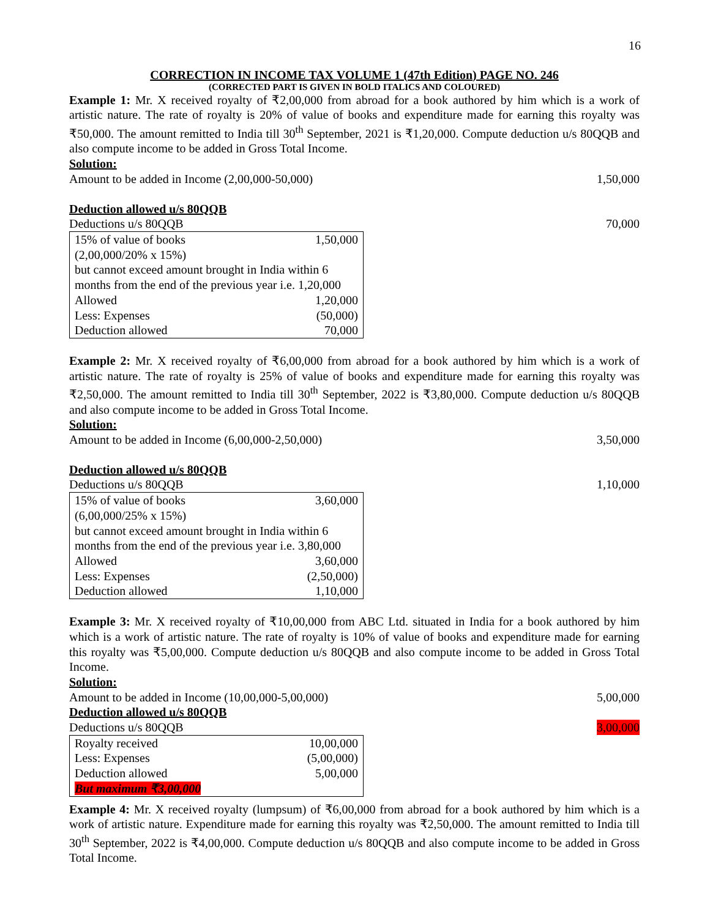16
CORRECTION IN INCOME TAX VOLUME 1 (47th Edition) PAGE NO. 246
(CORRECTED PART IS GIVEN IN BOLD ITALICS AND COLOURED)
Example 1: Mr. X received royalty of ₹2,00,000 from abroad for a book authored by him which is a work of artistic nature. The rate of royalty is 20% of value of books and expenditure made for earning this royalty was ₹50,000. The amount remitted to India till 30<sup>th</sup> September, 2021 is ₹1,20,000. Compute deduction u/s 80QQB and also compute income to be added in Gross Total Income.
Solution:
Amount to be added in Income (2,00,000-50,000) 1,50,000
Deduction allowed u/s 80QQB
Deductions u/s 80QQB 70,000
| 15% of value of books | 1,50,000 |
| (2,00,000/20% x 15%) | |
| but cannot exceed amount brought in India within 6 months from the end of the previous year i.e. 1,20,000 | |
| Allowed | 1,20,000 |
| Less: Expenses | (50,000) |
| Deduction allowed | 70,000 |
Example 2: Mr. X received royalty of ₹6,00,000 from abroad for a book authored by him which is a work of artistic nature. The rate of royalty is 25% of value of books and expenditure made for earning this royalty was ₹2,50,000. The amount remitted to India till 30<sup>th</sup> September, 2022 is ₹3,80,000. Compute deduction u/s 80QQB and also compute income to be added in Gross Total Income.
Solution:
Amount to be added in Income (6,00,000-2,50,000) 3,50,000
Deduction allowed u/s 80QQB
Deductions u/s 80QQB 1,10,000
| 15% of value of books | 3,60,000 |
| (6,00,000/25% x 15%) | |
| but cannot exceed amount brought in India within 6 months from the end of the previous year i.e. 3,80,000 | |
| Allowed | 3,60,000 |
| Less: Expenses | (2,50,000) |
| Deduction allowed | 1,10,000 |
Example 3: Mr. X received royalty of ₹10,00,000 from ABC Ltd. situated in India for a book authored by him which is a work of artistic nature. The rate of royalty is 10% of value of books and expenditure made for earning this royalty was ₹5,00,000. Compute deduction u/s 80QQB and also compute income to be added in Gross Total Income.
Solution:
Amount to be added in Income (10,00,000-5,00,000) 5,00,000
Deduction allowed u/s 80QQB
Deductions u/s 80QQB 3,00,000
| Royalty received | 10,00,000 |
| Less: Expenses | (5,00,000) |
| Deduction allowed | 5,00,000 |
| But maximum ₹3,00,000 | |
Example 4: Mr. X received royalty (lumpsum) of ₹6,00,000 from abroad for a book authored by him which is a work of artistic nature. Expenditure made for earning this royalty was ₹2,50,000. The amount remitted to India till 30<sup>th</sup> September, 2022 is ₹4,00,000. Compute deduction u/s 80QQB and also compute income to be added in Gross Total Income.